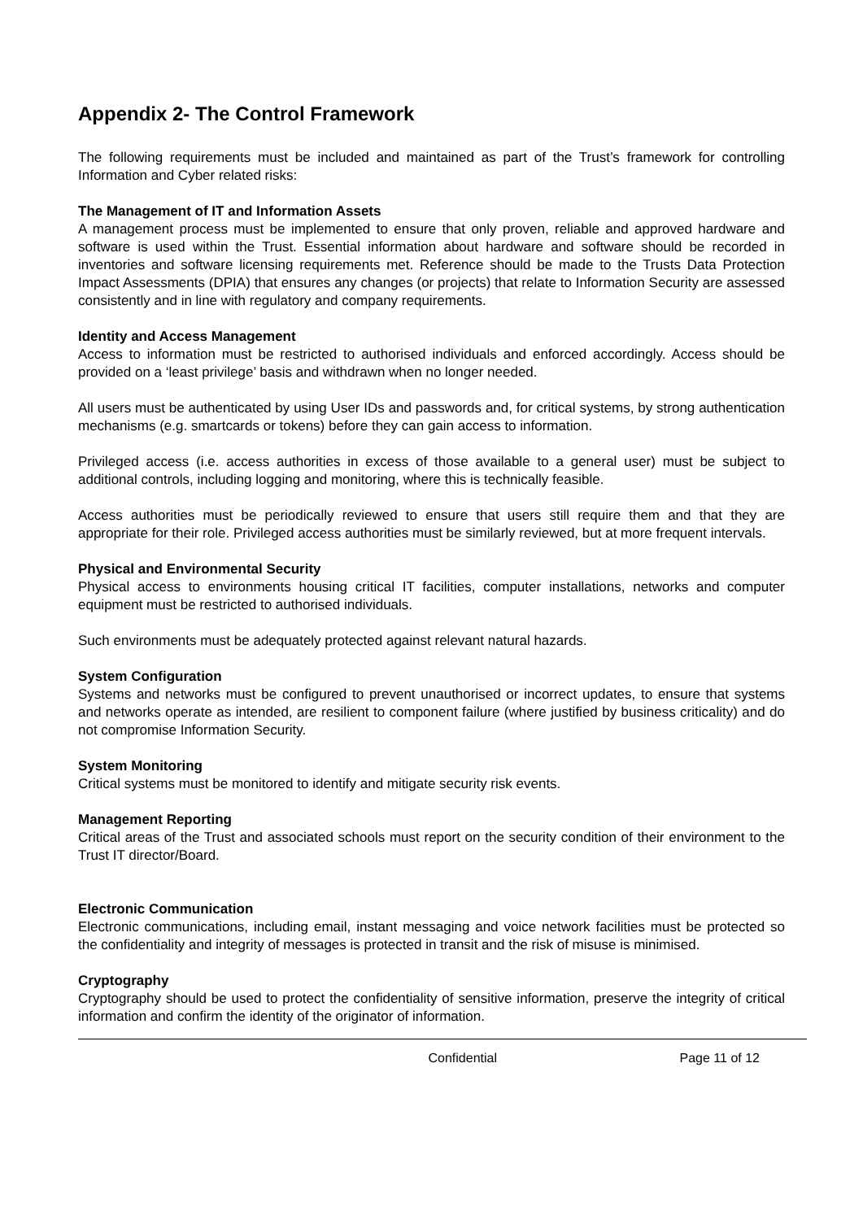Appendix 2- The Control Framework
The following requirements must be included and maintained as part of the Trust’s framework for controlling Information and Cyber related risks:
The Management of IT and Information Assets
A management process must be implemented to ensure that only proven, reliable and approved hardware and software is used within the Trust. Essential information about hardware and software should be recorded in inventories and software licensing requirements met. Reference should be made to the Trusts Data Protection Impact Assessments (DPIA) that ensures any changes (or projects) that relate to Information Security are assessed consistently and in line with regulatory and company requirements.
Identity and Access Management
Access to information must be restricted to authorised individuals and enforced accordingly. Access should be provided on a ‘least privilege’ basis and withdrawn when no longer needed.
All users must be authenticated by using User IDs and passwords and, for critical systems, by strong authentication mechanisms (e.g. smartcards or tokens) before they can gain access to information.
Privileged access (i.e. access authorities in excess of those available to a general user) must be subject to additional controls, including logging and monitoring, where this is technically feasible.
Access authorities must be periodically reviewed to ensure that users still require them and that they are appropriate for their role. Privileged access authorities must be similarly reviewed, but at more frequent intervals.
Physical and Environmental Security
Physical access to environments housing critical IT facilities, computer installations, networks and computer equipment must be restricted to authorised individuals.
Such environments must be adequately protected against relevant natural hazards.
System Configuration
Systems and networks must be configured to prevent unauthorised or incorrect updates, to ensure that systems and networks operate as intended, are resilient to component failure (where justified by business criticality) and do not compromise Information Security.
System Monitoring
Critical systems must be monitored to identify and mitigate security risk events.
Management Reporting
Critical areas of the Trust and associated schools must report on the security condition of their environment to the Trust IT director/Board.
Electronic Communication
Electronic communications, including email, instant messaging and voice network facilities must be protected so the confidentiality and integrity of messages is protected in transit and the risk of misuse is minimised.
Cryptography
Cryptography should be used to protect the confidentiality of sensitive information, preserve the integrity of critical information and confirm the identity of the originator of information.
Confidential Page 11 of 12